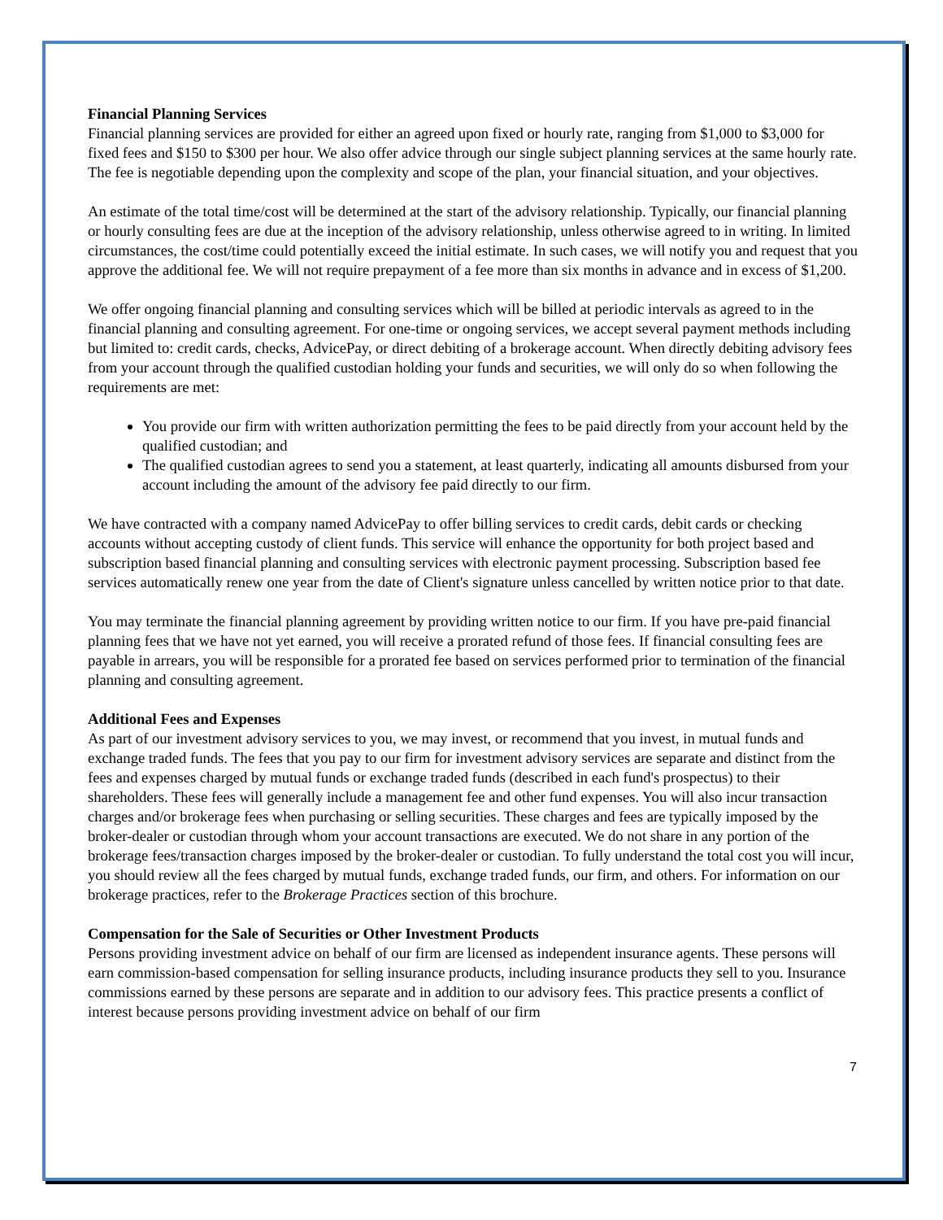Financial Planning Services
Financial planning services are provided for either an agreed upon fixed or hourly rate, ranging from $1,000 to $3,000 for fixed fees and $150 to $300 per hour. We also offer advice through our single subject planning services at the same hourly rate. The fee is negotiable depending upon the complexity and scope of the plan, your financial situation, and your objectives.
An estimate of the total time/cost will be determined at the start of the advisory relationship. Typically, our financial planning or hourly consulting fees are due at the inception of the advisory relationship, unless otherwise agreed to in writing. In limited circumstances, the cost/time could potentially exceed the initial estimate. In such cases, we will notify you and request that you approve the additional fee. We will not require prepayment of a fee more than six months in advance and in excess of $1,200.
We offer ongoing financial planning and consulting services which will be billed at periodic intervals as agreed to in the financial planning and consulting agreement. For one-time or ongoing services, we accept several payment methods including but limited to: credit cards, checks, AdvicePay, or direct debiting of a brokerage account. When directly debiting advisory fees from your account through the qualified custodian holding your funds and securities, we will only do so when following the requirements are met:
You provide our firm with written authorization permitting the fees to be paid directly from your account held by the qualified custodian; and
The qualified custodian agrees to send you a statement, at least quarterly, indicating all amounts disbursed from your account including the amount of the advisory fee paid directly to our firm.
We have contracted with a company named AdvicePay to offer billing services to credit cards, debit cards or checking accounts without accepting custody of client funds. This service will enhance the opportunity for both project based and subscription based financial planning and consulting services with electronic payment processing. Subscription based fee services automatically renew one year from the date of Client's signature unless cancelled by written notice prior to that date.
You may terminate the financial planning agreement by providing written notice to our firm. If you have pre-paid financial planning fees that we have not yet earned, you will receive a prorated refund of those fees. If financial consulting fees are payable in arrears, you will be responsible for a prorated fee based on services performed prior to termination of the financial planning and consulting agreement.
Additional Fees and Expenses
As part of our investment advisory services to you, we may invest, or recommend that you invest, in mutual funds and exchange traded funds. The fees that you pay to our firm for investment advisory services are separate and distinct from the fees and expenses charged by mutual funds or exchange traded funds (described in each fund's prospectus) to their shareholders. These fees will generally include a management fee and other fund expenses. You will also incur transaction charges and/or brokerage fees when purchasing or selling securities. These charges and fees are typically imposed by the broker-dealer or custodian through whom your account transactions are executed. We do not share in any portion of the brokerage fees/transaction charges imposed by the broker-dealer or custodian. To fully understand the total cost you will incur, you should review all the fees charged by mutual funds, exchange traded funds, our firm, and others. For information on our brokerage practices, refer to the Brokerage Practices section of this brochure.
Compensation for the Sale of Securities or Other Investment Products
Persons providing investment advice on behalf of our firm are licensed as independent insurance agents. These persons will earn commission-based compensation for selling insurance products, including insurance products they sell to you. Insurance commissions earned by these persons are separate and in addition to our advisory fees. This practice presents a conflict of interest because persons providing investment advice on behalf of our firm
7